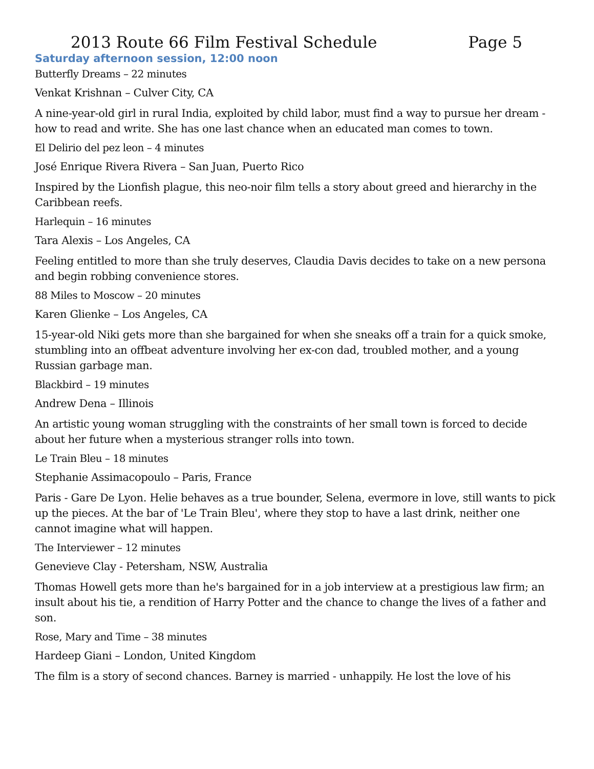2013 Route 66 Film Festival Schedule Page 5
Saturday afternoon session, 12:00 noon
Butterfly Dreams – 22 minutes
Venkat Krishnan – Culver City, CA
A nine-year-old girl in rural India, exploited by child labor, must find a way to pursue her dream - how to read and write. She has one last chance when an educated man comes to town.
El Delirio del pez leon – 4 minutes
José Enrique Rivera Rivera – San Juan, Puerto Rico
Inspired by the Lionfish plague, this neo-noir film tells a story about greed and hierarchy in the Caribbean reefs.
Harlequin – 16 minutes
Tara Alexis – Los Angeles, CA
Feeling entitled to more than she truly deserves, Claudia Davis decides to take on a new persona and begin robbing convenience stores.
88 Miles to Moscow – 20 minutes
Karen Glienke – Los Angeles, CA
15-year-old Niki gets more than she bargained for when she sneaks off a train for a quick smoke, stumbling into an offbeat adventure involving her ex-con dad, troubled mother, and a young Russian garbage man.
Blackbird – 19 minutes
Andrew Dena – Illinois
An artistic young woman struggling with the constraints of her small town is forced to decide about her future when a mysterious stranger rolls into town.
Le Train Bleu – 18 minutes
Stephanie Assimacopoulo – Paris, France
Paris - Gare De Lyon. Helie behaves as a true bounder, Selena, evermore in love, still wants to pick up the pieces. At the bar of 'Le Train Bleu', where they stop to have a last drink, neither one cannot imagine what will happen.
The Interviewer – 12 minutes
Genevieve Clay - Petersham, NSW, Australia
Thomas Howell gets more than he's bargained for in a job interview at a prestigious law firm; an insult about his tie, a rendition of Harry Potter and the chance to change the lives of a father and son.
Rose, Mary and Time – 38 minutes
Hardeep Giani – London, United Kingdom
The film is a story of second chances. Barney is married - unhappily. He lost the love of his